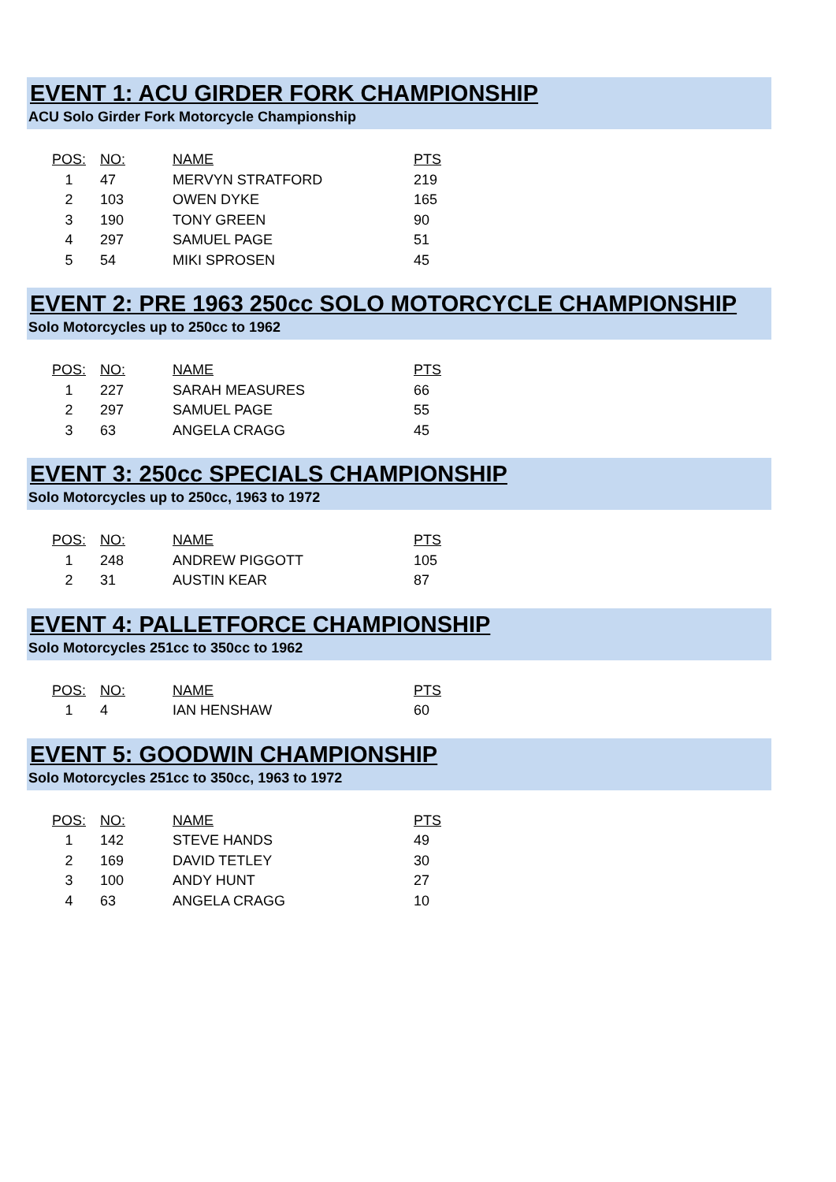EVENT 1: ACU GIRDER FORK CHAMPIONSHIP
ACU Solo Girder Fork Motorcycle Championship
| POS: | NO: | NAME | PTS |
| --- | --- | --- | --- |
| 1 | 47 | MERVYN STRATFORD | 219 |
| 2 | 103 | OWEN DYKE | 165 |
| 3 | 190 | TONY GREEN | 90 |
| 4 | 297 | SAMUEL PAGE | 51 |
| 5 | 54 | MIKI SPROSEN | 45 |
EVENT 2: PRE 1963 250cc SOLO MOTORCYCLE CHAMPIONSHIP
Solo Motorcycles up to 250cc to 1962
| POS: | NO: | NAME | PTS |
| --- | --- | --- | --- |
| 1 | 227 | SARAH MEASURES | 66 |
| 2 | 297 | SAMUEL PAGE | 55 |
| 3 | 63 | ANGELA CRAGG | 45 |
EVENT 3: 250cc SPECIALS CHAMPIONSHIP
Solo Motorcycles up to 250cc, 1963 to 1972
| POS: | NO: | NAME | PTS |
| --- | --- | --- | --- |
| 1 | 248 | ANDREW PIGGOTT | 105 |
| 2 | 31 | AUSTIN KEAR | 87 |
EVENT 4: PALLETFORCE CHAMPIONSHIP
Solo Motorcycles 251cc to 350cc to 1962
| POS: | NO: | NAME | PTS |
| --- | --- | --- | --- |
| 1 | 4 | IAN HENSHAW | 60 |
EVENT 5: GOODWIN CHAMPIONSHIP
Solo Motorcycles 251cc to 350cc, 1963 to 1972
| POS: | NO: | NAME | PTS |
| --- | --- | --- | --- |
| 1 | 142 | STEVE HANDS | 49 |
| 2 | 169 | DAVID TETLEY | 30 |
| 3 | 100 | ANDY HUNT | 27 |
| 4 | 63 | ANGELA CRAGG | 10 |